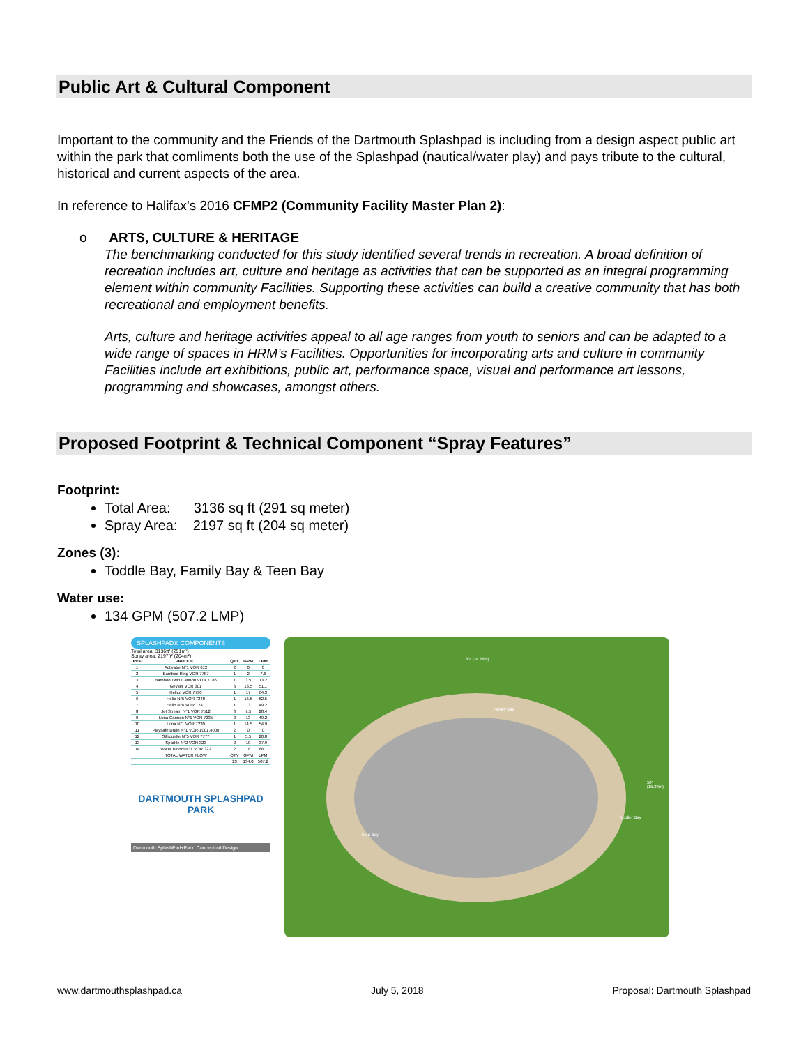Public Art & Cultural Component
Important to the community and the Friends of the Dartmouth Splashpad is including from a design aspect public art within the park that comliments both the use of the Splashpad (nautical/water play) and pays tribute to the cultural, historical and current aspects of the area.
In reference to Halifax’s 2016 CFMP2 (Community Facility Master Plan 2):
o ARTS, CULTURE & HERITAGE
The benchmarking conducted for this study identified several trends in recreation. A broad definition of recreation includes art, culture and heritage as activities that can be supported as an integral programming element within community Facilities. Supporting these activities can build a creative community that has both recreational and employment benefits.
Arts, culture and heritage activities appeal to all age ranges from youth to seniors and can be adapted to a wide range of spaces in HRM’s Facilities. Opportunities for incorporating arts and culture in community Facilities include art exhibitions, public art, performance space, visual and performance art lessons, programming and showcases, amongst others.
Proposed Footprint & Technical Component “Spray Features”
Footprint:
Total Area: 3136 sq ft (291 sq meter)
Spray Area: 2197 sq ft (204 sq meter)
Zones (3):
Toddle Bay, Family Bay & Teen Bay
Water use:
134 GPM (507.2 LMP)
SPLASHPAD® COMPONENTS
Total area: 3136ft² (291m²)
Spray area: 2197ft² (204m²)
| REF | PRODUCT | QTY | GPM | LPM |
| --- | --- | --- | --- | --- |
| 1 | Activator N°1 VOR 612 | 2 | 0 | 0 |
| 2 | Bamboo Ring VOR 7787 | 1 | 2 | 7.6 |
| 3 | Bamboo Twin Cannon VOR 7786 | 1 | 3.5 | 13.2 |
| 4 | Geyser VOR 301 | 3 | 13.5 | 51.1 |
| 5 | Helico VOR 7790 | 1 | 17 | 64.3 |
| 6 | Helio N°5 VOR 7240 | 1 | 16.5 | 62.5 |
| 7 | Helio N°6 VOR 7241 | 1 | 13 | 49.2 |
| 8 | Jet Stream N°1 VOR 7512 | 3 | 7.5 | 28.4 |
| 9 | Luna Cannon N°1 VOR 7235 | 2 | 13 | 49.2 |
| 10 | Luna N°1 VOR 7230 | 1 | 14.5 | 54.9 |
| 11 | Playsafe Drain N°1 VOR-1001.4000 | 2 | 0 | 0 |
| 12 | Silhouette N°5 VOR 7777 | 1 | 5.5 | 20.8 |
| 13 | Sparkle N°2 VOR 323 | 2 | 10 | 37.9 |
| 14 | Water Bloom N°1 VOR 322 | 2 | 18 | 68.1 |
| | TOTAL WATER FLOW | QTY | GPM | LPM |
| | | 23 | 134.0 | 507.2 |
DARTMOUTH SPLASHPAD PARK
Dartmouth SplashPad+Park: Conceptual Design.
80' (24.38m)
Family Bay
50' (15.24m)
Toddler Bay
Teen Bay
www.dartmouthsplashpad.ca July 5, 2018 Proposal: Dartmouth Splashpad